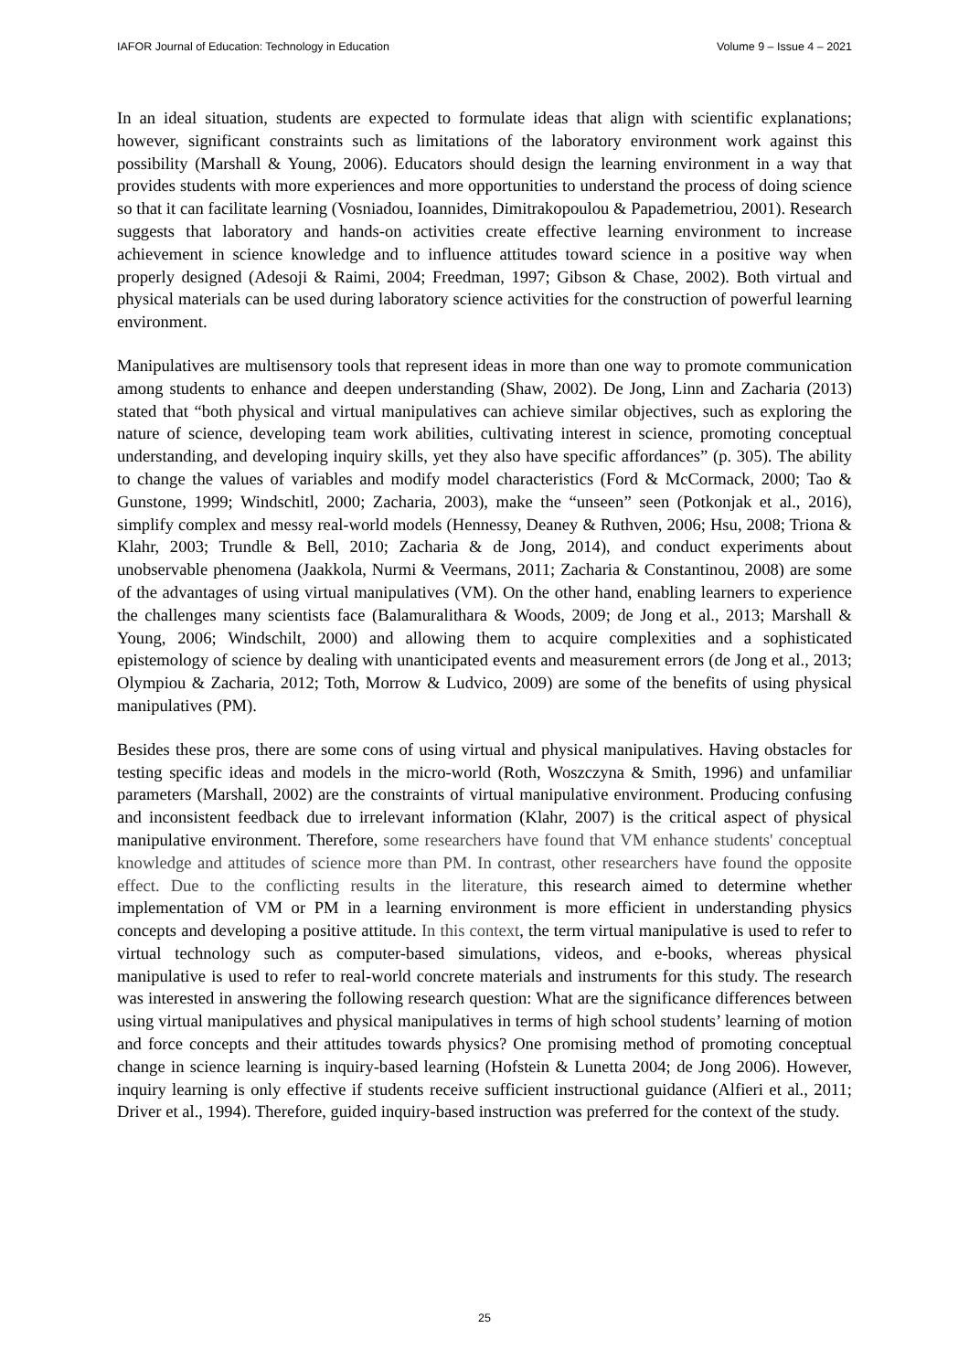IAFOR Journal of Education: Technology in Education Volume 9 – Issue 4 – 2021
In an ideal situation, students are expected to formulate ideas that align with scientific explanations; however, significant constraints such as limitations of the laboratory environment work against this possibility (Marshall & Young, 2006). Educators should design the learning environment in a way that provides students with more experiences and more opportunities to understand the process of doing science so that it can facilitate learning (Vosniadou, Ioannides, Dimitrakopoulou & Papademetriou, 2001). Research suggests that laboratory and hands-on activities create effective learning environment to increase achievement in science knowledge and to influence attitudes toward science in a positive way when properly designed (Adesoji & Raimi, 2004; Freedman, 1997; Gibson & Chase, 2002). Both virtual and physical materials can be used during laboratory science activities for the construction of powerful learning environment.
Manipulatives are multisensory tools that represent ideas in more than one way to promote communication among students to enhance and deepen understanding (Shaw, 2002). De Jong, Linn and Zacharia (2013) stated that “both physical and virtual manipulatives can achieve similar objectives, such as exploring the nature of science, developing team work abilities, cultivating interest in science, promoting conceptual understanding, and developing inquiry skills, yet they also have specific affordances” (p. 305). The ability to change the values of variables and modify model characteristics (Ford & McCormack, 2000; Tao & Gunstone, 1999; Windschitl, 2000; Zacharia, 2003), make the “unseen” seen (Potkonjak et al., 2016), simplify complex and messy real-world models (Hennessy, Deaney & Ruthven, 2006; Hsu, 2008; Triona & Klahr, 2003; Trundle & Bell, 2010; Zacharia & de Jong, 2014), and conduct experiments about unobservable phenomena (Jaakkola, Nurmi & Veermans, 2011; Zacharia & Constantinou, 2008) are some of the advantages of using virtual manipulatives (VM). On the other hand, enabling learners to experience the challenges many scientists face (Balamuralithara & Woods, 2009; de Jong et al., 2013; Marshall & Young, 2006; Windschilt, 2000) and allowing them to acquire complexities and a sophisticated epistemology of science by dealing with unanticipated events and measurement errors (de Jong et al., 2013; Olympiou & Zacharia, 2012; Toth, Morrow & Ludvico, 2009) are some of the benefits of using physical manipulatives (PM).
Besides these pros, there are some cons of using virtual and physical manipulatives. Having obstacles for testing specific ideas and models in the micro-world (Roth, Woszczyna & Smith, 1996) and unfamiliar parameters (Marshall, 2002) are the constraints of virtual manipulative environment. Producing confusing and inconsistent feedback due to irrelevant information (Klahr, 2007) is the critical aspect of physical manipulative environment. Therefore, some researchers have found that VM enhance students' conceptual knowledge and attitudes of science more than PM. In contrast, other researchers have found the opposite effect. Due to the conflicting results in the literature, this research aimed to determine whether implementation of VM or PM in a learning environment is more efficient in understanding physics concepts and developing a positive attitude. In this context, the term virtual manipulative is used to refer to virtual technology such as computer-based simulations, videos, and e-books, whereas physical manipulative is used to refer to real-world concrete materials and instruments for this study. The research was interested in answering the following research question: What are the significance differences between using virtual manipulatives and physical manipulatives in terms of high school students’ learning of motion and force concepts and their attitudes towards physics? One promising method of promoting conceptual change in science learning is inquiry-based learning (Hofstein & Lunetta 2004; de Jong 2006). However, inquiry learning is only effective if students receive sufficient instructional guidance (Alfieri et al., 2011; Driver et al., 1994). Therefore, guided inquiry-based instruction was preferred for the context of the study.
25